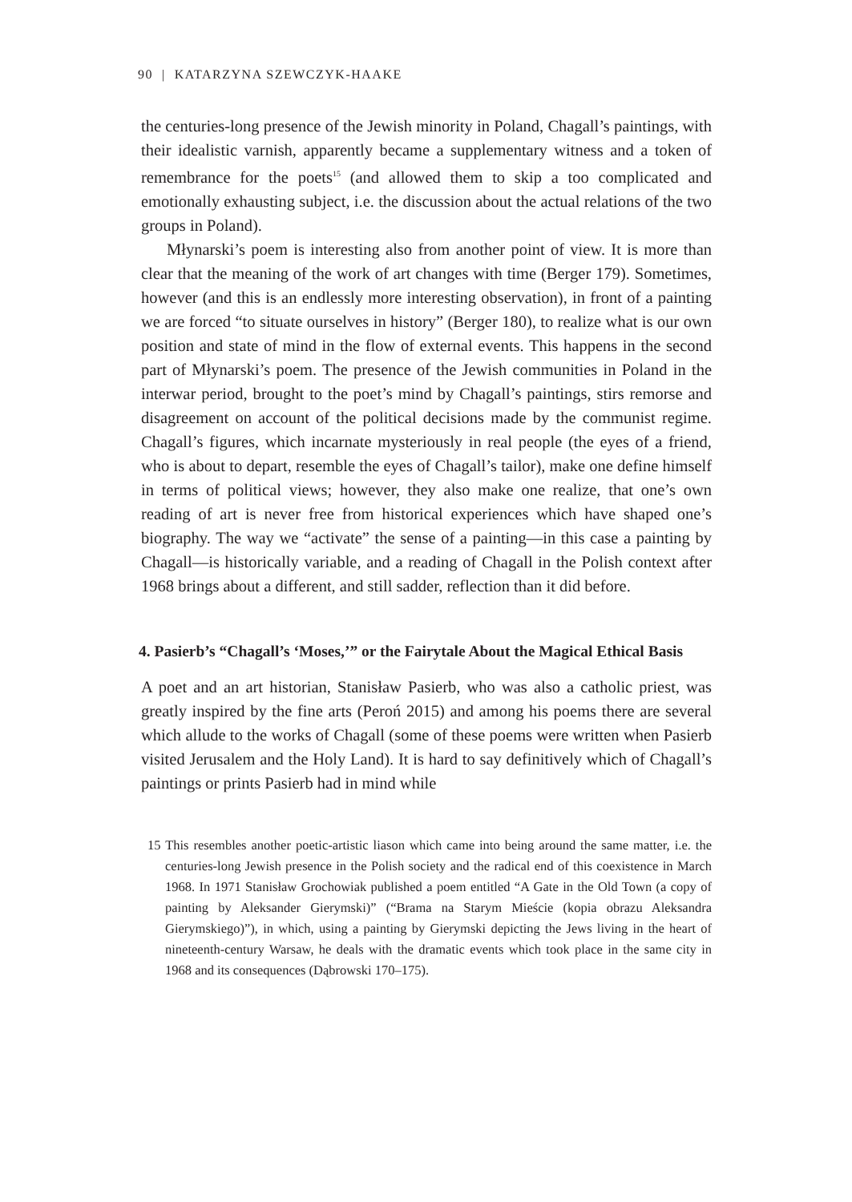90 | KATARZYNA SZEWCZYK-HAAKE
the centuries-long presence of the Jewish minority in Poland, Chagall’s paintings, with their idealistic varnish, apparently became a supplementary witness and a token of remembrance for the poets<sup>15</sup> (and allowed them to skip a too complicated and emotionally exhausting subject, i.e. the discussion about the actual relations of the two groups in Poland).
Młynarski’s poem is interesting also from another point of view. It is more than clear that the meaning of the work of art changes with time (Berger 179). Sometimes, however (and this is an endlessly more interesting observation), in front of a painting we are forced “to situate ourselves in history” (Berger 180), to realize what is our own position and state of mind in the flow of external events. This happens in the second part of Młynarski’s poem. The presence of the Jewish communities in Poland in the interwar period, brought to the poet’s mind by Chagall’s paintings, stirs remorse and disagreement on account of the political decisions made by the communist regime. Chagall’s figures, which incarnate mysteriously in real people (the eyes of a friend, who is about to depart, resemble the eyes of Chagall’s tailor), make one define himself in terms of political views; however, they also make one realize, that one’s own reading of art is never free from historical experiences which have shaped one’s biography. The way we “activate” the sense of a painting—in this case a painting by Chagall—is historically variable, and a reading of Chagall in the Polish context after 1968 brings about a different, and still sadder, reflection than it did before.
4. Pasierb’s “Chagall’s ‘Moses,’” or the Fairytale About the Magical Ethical Basis
A poet and an art historian, Stanisław Pasierb, who was also a catholic priest, was greatly inspired by the fine arts (Peroń 2015) and among his poems there are several which allude to the works of Chagall (some of these poems were written when Pasierb visited Jerusalem and the Holy Land). It is hard to say definitively which of Chagall’s paintings or prints Pasierb had in mind while
15 This resembles another poetic-artistic liason which came into being around the same matter, i.e. the centuries-long Jewish presence in the Polish society and the radical end of this coexistence in March 1968. In 1971 Stanisław Grochowiak published a poem entitled “A Gate in the Old Town (a copy of painting by Aleksander Gierymski)” (“Brama na Starym Mieście (kopia obrazu Aleksandra Gierymskiego)”), in which, using a painting by Gierymski depicting the Jews living in the heart of nineteenth-century Warsaw, he deals with the dramatic events which took place in the same city in 1968 and its consequences (Dąbrowski 170–175).